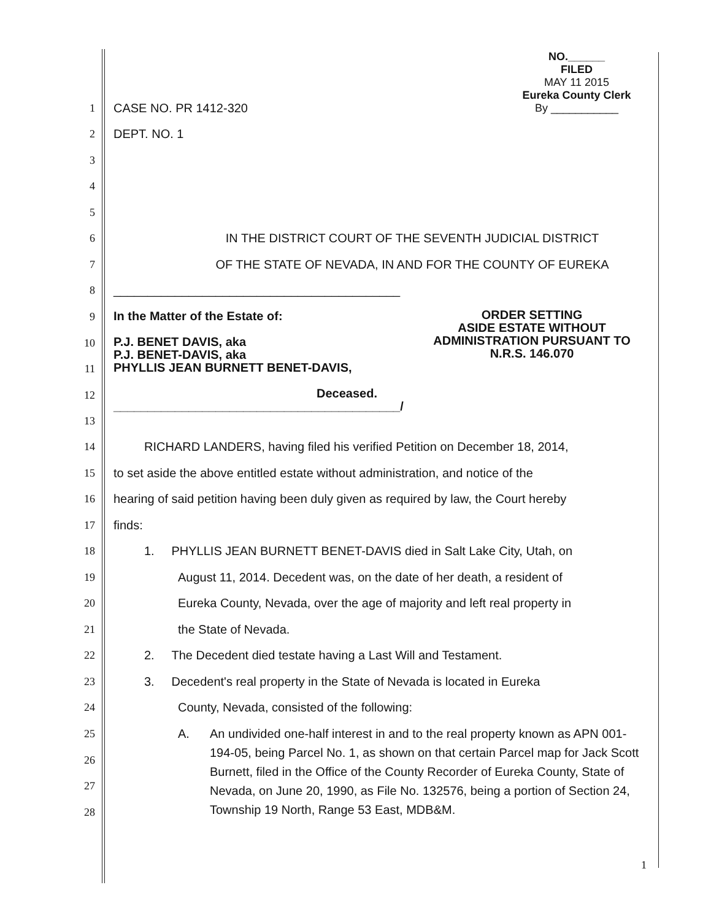NO.______
FILED
MAY 11 2015
Eureka County Clerk
By ___________
1 CASE NO. PR 1412-320
2 DEPT. NO. 1
3
4
5
6 IN THE DISTRICT COURT OF THE SEVENTH JUDICIAL DISTRICT
7 OF THE STATE OF NEVADA, IN AND FOR THE COUNTY OF EUREKA
8 __________________________________________
9
10
11
12
13
In the Matter of the Estate of:
P.J. BENET DAVIS, aka
P.J. BENET-DAVIS, aka
PHYLLIS JEAN BURNETT BENET-DAVIS,
Deceased.
__________________________________________/
ORDER SETTING
ASIDE ESTATE WITHOUT
ADMINISTRATION PURSUANT TO
N.R.S. 146.070
14 RICHARD LANDERS, having filed his verified Petition on December 18, 2014,
15 to set aside the above entitled estate without administration, and notice of the
16 hearing of said petition having been duly given as required by law, the Court hereby
17 finds:
18 1. PHYLLIS JEAN BURNETT BENET-DAVIS died in Salt Lake City, Utah, on
19 August 11, 2014. Decedent was, on the date of her death, a resident of
20 Eureka County, Nevada, over the age of majority and left real property in
21 the State of Nevada.
22 2. The Decedent died testate having a Last Will and Testament.
23 3. Decedent's real property in the State of Nevada is located in Eureka
24 County, Nevada, consisted of the following:
25
26
27
28
A. An undivided one-half interest in and to the real property known as APN 001-194-05, being Parcel No. 1, as shown on that certain Parcel map for Jack Scott Burnett, filed in the Office of the County Recorder of Eureka County, State of Nevada, on June 20, 1990, as File No. 132576, being a portion of Section 24, Township 19 North, Range 53 East, MDB&M.
1